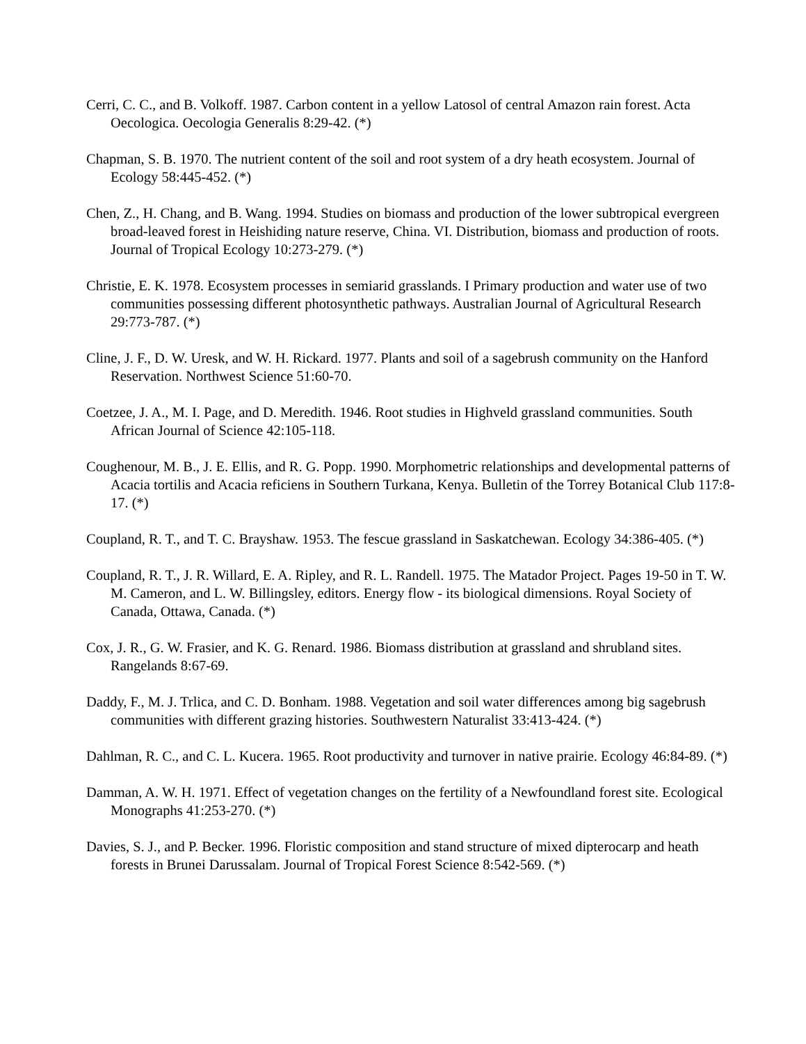Cerri, C. C., and B. Volkoff. 1987. Carbon content in a yellow Latosol of central Amazon rain forest. Acta Oecologica. Oecologia Generalis 8:29-42. (*)
Chapman, S. B. 1970. The nutrient content of the soil and root system of a dry heath ecosystem. Journal of Ecology 58:445-452. (*)
Chen, Z., H. Chang, and B. Wang. 1994. Studies on biomass and production of the lower subtropical evergreen broad-leaved forest in Heishiding nature reserve, China. VI. Distribution, biomass and production of roots. Journal of Tropical Ecology 10:273-279. (*)
Christie, E. K. 1978. Ecosystem processes in semiarid grasslands. I Primary production and water use of two communities possessing different photosynthetic pathways. Australian Journal of Agricultural Research 29:773-787. (*)
Cline, J. F., D. W. Uresk, and W. H. Rickard. 1977. Plants and soil of a sagebrush community on the Hanford Reservation. Northwest Science 51:60-70.
Coetzee, J. A., M. I. Page, and D. Meredith. 1946. Root studies in Highveld grassland communities. South African Journal of Science 42:105-118.
Coughenour, M. B., J. E. Ellis, and R. G. Popp. 1990. Morphometric relationships and developmental patterns of Acacia tortilis and Acacia reficiens in Southern Turkana, Kenya. Bulletin of the Torrey Botanical Club 117:8-17. (*)
Coupland, R. T., and T. C. Brayshaw. 1953. The fescue grassland in Saskatchewan. Ecology 34:386-405. (*)
Coupland, R. T., J. R. Willard, E. A. Ripley, and R. L. Randell. 1975. The Matador Project. Pages 19-50 in T. W. M. Cameron, and L. W. Billingsley, editors. Energy flow - its biological dimensions. Royal Society of Canada, Ottawa, Canada. (*)
Cox, J. R., G. W. Frasier, and K. G. Renard. 1986. Biomass distribution at grassland and shrubland sites. Rangelands 8:67-69.
Daddy, F., M. J. Trlica, and C. D. Bonham. 1988. Vegetation and soil water differences among big sagebrush communities with different grazing histories. Southwestern Naturalist 33:413-424. (*)
Dahlman, R. C., and C. L. Kucera. 1965. Root productivity and turnover in native prairie. Ecology 46:84-89. (*)
Damman, A. W. H. 1971. Effect of vegetation changes on the fertility of a Newfoundland forest site. Ecological Monographs 41:253-270. (*)
Davies, S. J., and P. Becker. 1996. Floristic composition and stand structure of mixed dipterocarp and heath forests in Brunei Darussalam. Journal of Tropical Forest Science 8:542-569. (*)